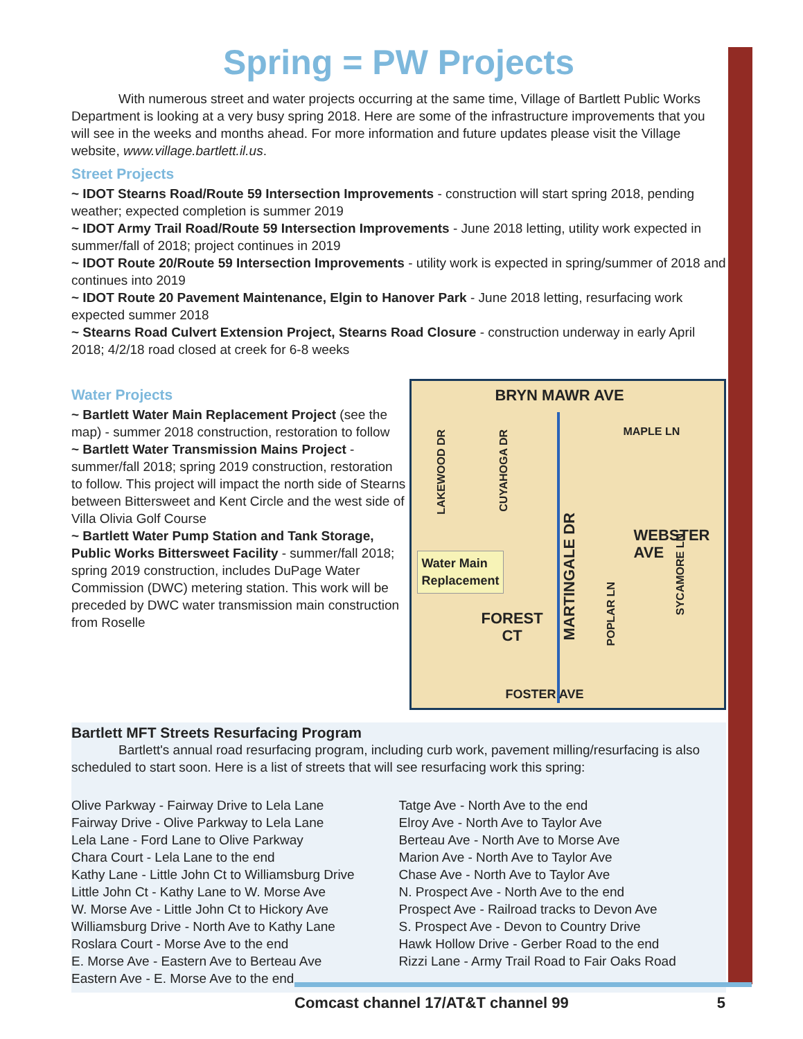Spring = PW Projects
With numerous street and water projects occurring at the same time, Village of Bartlett Public Works Department is looking at a very busy spring 2018. Here are some of the infrastructure improvements that you will see in the weeks and months ahead. For more information and future updates please visit the Village website, www.village.bartlett.il.us.
Street Projects
~ IDOT Stearns Road/Route 59 Intersection Improvements - construction will start spring 2018, pending weather; expected completion is summer 2019
~ IDOT Army Trail Road/Route 59 Intersection Improvements - June 2018 letting, utility work expected in summer/fall of 2018; project continues in 2019
~ IDOT Route 20/Route 59 Intersection Improvements - utility work is expected in spring/summer of 2018 and continues into 2019
~ IDOT Route 20 Pavement Maintenance, Elgin to Hanover Park - June 2018 letting, resurfacing work expected summer 2018
~ Stearns Road Culvert Extension Project, Stearns Road Closure - construction underway in early April 2018; 4/2/18 road closed at creek for 6-8 weeks
Water Projects
~ Bartlett Water Main Replacement Project (see the map) - summer 2018 construction, restoration to follow
~ Bartlett Water Transmission Mains Project - summer/fall 2018; spring 2019 construction, restoration to follow. This project will impact the north side of Stearns between Bittersweet and Kent Circle and the west side of Villa Olivia Golf Course
~ Bartlett Water Pump Station and Tank Storage, Public Works Bittersweet Facility - summer/fall 2018; spring 2019 construction, includes DuPage Water Commission (DWC) metering station. This work will be preceded by DWC water transmission main construction from Roselle
BRYN MAWR AVE
LAKEWOOD DR
CUYAHOGA DR
WEBSTER
AVE
MAPLE LN
Water Main
Replacement
FOREST
CT
MARTINGALE DR
POPLAR LN
SYCAMORE LN
FOSTER AVE
Bartlett MFT Streets Resurfacing Program
Bartlett's annual road resurfacing program, including curb work, pavement milling/resurfacing is also scheduled to start soon. Here is a list of streets that will see resurfacing work this spring:
Olive Parkway - Fairway Drive to Lela Lane
Fairway Drive - Olive Parkway to Lela Lane
Lela Lane - Ford Lane to Olive Parkway
Chara Court - Lela Lane to the end
Kathy Lane - Little John Ct to Williamsburg Drive
Little John Ct - Kathy Lane to W. Morse Ave
W. Morse Ave - Little John Ct to Hickory Ave
Williamsburg Drive - North Ave to Kathy Lane
Roslara Court - Morse Ave to the end
E. Morse Ave - Eastern Ave to Berteau Ave
Eastern Ave - E. Morse Ave to the end
Tatge Ave - North Ave to the end
Elroy Ave - North Ave to Taylor Ave
Berteau Ave - North Ave to Morse Ave
Marion Ave - North Ave to Taylor Ave
Chase Ave - North Ave to Taylor Ave
N. Prospect Ave - North Ave to the end
Prospect Ave - Railroad tracks to Devon Ave
S. Prospect Ave - Devon to Country Drive
Hawk Hollow Drive - Gerber Road to the end
Rizzi Lane - Army Trail Road to Fair Oaks Road
Comcast channel 17/AT&T channel 99 5